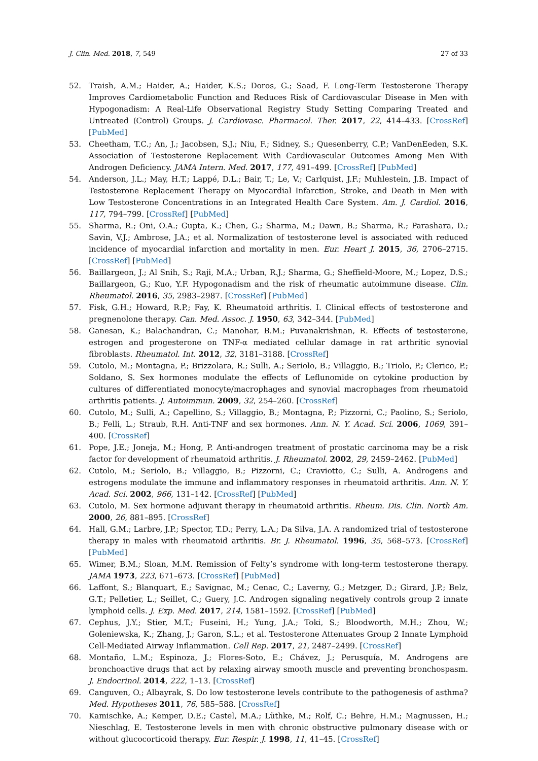J. Clin. Med. 2018, 7, 549 27 of 33
52. Traish, A.M.; Haider, A.; Haider, K.S.; Doros, G.; Saad, F. Long-Term Testosterone Therapy Improves Cardiometabolic Function and Reduces Risk of Cardiovascular Disease in Men with Hypogonadism: A Real-Life Observational Registry Study Setting Comparing Treated and Untreated (Control) Groups. J. Cardiovasc. Pharmacol. Ther. 2017, 22, 414–433. [CrossRef] [PubMed]
53. Cheetham, T.C.; An, J.; Jacobsen, S.J.; Niu, F.; Sidney, S.; Quesenberry, C.P.; VanDenEeden, S.K. Association of Testosterone Replacement With Cardiovascular Outcomes Among Men With Androgen Deficiency. JAMA Intern. Med. 2017, 177, 491–499. [CrossRef] [PubMed]
54. Anderson, J.L.; May, H.T.; Lappé, D.L.; Bair, T.; Le, V.; Carlquist, J.F.; Muhlestein, J.B. Impact of Testosterone Replacement Therapy on Myocardial Infarction, Stroke, and Death in Men with Low Testosterone Concentrations in an Integrated Health Care System. Am. J. Cardiol. 2016, 117, 794–799. [CrossRef] [PubMed]
55. Sharma, R.; Oni, O.A.; Gupta, K.; Chen, G.; Sharma, M.; Dawn, B.; Sharma, R.; Parashara, D.; Savin, V.J.; Ambrose, J.A.; et al. Normalization of testosterone level is associated with reduced incidence of myocardial infarction and mortality in men. Eur. Heart J. 2015, 36, 2706–2715. [CrossRef] [PubMed]
56. Baillargeon, J.; Al Snih, S.; Raji, M.A.; Urban, R.J.; Sharma, G.; Sheffield-Moore, M.; Lopez, D.S.; Baillargeon, G.; Kuo, Y.F. Hypogonadism and the risk of rheumatic autoimmune disease. Clin. Rheumatol. 2016, 35, 2983–2987. [CrossRef] [PubMed]
57. Fisk, G.H.; Howard, R.P.; Fay, K. Rheumatoid arthritis. I. Clinical effects of testosterone and pregnenolone therapy. Can. Med. Assoc. J. 1950, 63, 342–344. [PubMed]
58. Ganesan, K.; Balachandran, C.; Manohar, B.M.; Puvanakrishnan, R. Effects of testosterone, estrogen and progesterone on TNF-α mediated cellular damage in rat arthritic synovial fibroblasts. Rheumatol. Int. 2012, 32, 3181–3188. [CrossRef]
59. Cutolo, M.; Montagna, P.; Brizzolara, R.; Sulli, A.; Seriolo, B.; Villaggio, B.; Triolo, P.; Clerico, P.; Soldano, S. Sex hormones modulate the effects of Leflunomide on cytokine production by cultures of differentiated monocyte/macrophages and synovial macrophages from rheumatoid arthritis patients. J. Autoimmun. 2009, 32, 254–260. [CrossRef]
60. Cutolo, M.; Sulli, A.; Capellino, S.; Villaggio, B.; Montagna, P.; Pizzorni, C.; Paolino, S.; Seriolo, B.; Felli, L.; Straub, R.H. Anti-TNF and sex hormones. Ann. N. Y. Acad. Sci. 2006, 1069, 391–400. [CrossRef]
61. Pope, J.E.; Joneja, M.; Hong, P. Anti-androgen treatment of prostatic carcinoma may be a risk factor for development of rheumatoid arthritis. J. Rheumatol. 2002, 29, 2459–2462. [PubMed]
62. Cutolo, M.; Seriolo, B.; Villaggio, B.; Pizzorni, C.; Craviotto, C.; Sulli, A. Androgens and estrogens modulate the immune and inflammatory responses in rheumatoid arthritis. Ann. N. Y. Acad. Sci. 2002, 966, 131–142. [CrossRef] [PubMed]
63. Cutolo, M. Sex hormone adjuvant therapy in rheumatoid arthritis. Rheum. Dis. Clin. North Am. 2000, 26, 881–895. [CrossRef]
64. Hall, G.M.; Larbre, J.P.; Spector, T.D.; Perry, L.A.; Da Silva, J.A. A randomized trial of testosterone therapy in males with rheumatoid arthritis. Br. J. Rheumatol. 1996, 35, 568–573. [CrossRef] [PubMed]
65. Wimer, B.M.; Sloan, M.M. Remission of Felty’s syndrome with long-term testosterone therapy. JAMA 1973, 223, 671–673. [CrossRef] [PubMed]
66. Laffont, S.; Blanquart, E.; Savignac, M.; Cenac, C.; Laverny, G.; Metzger, D.; Girard, J.P.; Belz, G.T.; Pelletier, L.; Seillet, C.; Guery, J.C. Androgen signaling negatively controls group 2 innate lymphoid cells. J. Exp. Med. 2017, 214, 1581–1592. [CrossRef] [PubMed]
67. Cephus, J.Y.; Stier, M.T.; Fuseini, H.; Yung, J.A.; Toki, S.; Bloodworth, M.H.; Zhou, W.; Goleniewska, K.; Zhang, J.; Garon, S.L.; et al. Testosterone Attenuates Group 2 Innate Lymphoid Cell-Mediated Airway Inflammation. Cell Rep. 2017, 21, 2487–2499. [CrossRef]
68. Montaño, L.M.; Espinoza, J.; Flores-Soto, E.; Chávez, J.; Perusquía, M. Androgens are bronchoactive drugs that act by relaxing airway smooth muscle and preventing bronchospasm. J. Endocrinol. 2014, 222, 1–13. [CrossRef]
69. Canguven, O.; Albayrak, S. Do low testosterone levels contribute to the pathogenesis of asthma? Med. Hypotheses 2011, 76, 585–588. [CrossRef]
70. Kamischke, A.; Kemper, D.E.; Castel, M.A.; Lüthke, M.; Rolf, C.; Behre, H.M.; Magnussen, H.; Nieschlag, E. Testosterone levels in men with chronic obstructive pulmonary disease with or without glucocorticoid therapy. Eur. Respir. J. 1998, 11, 41–45. [CrossRef]